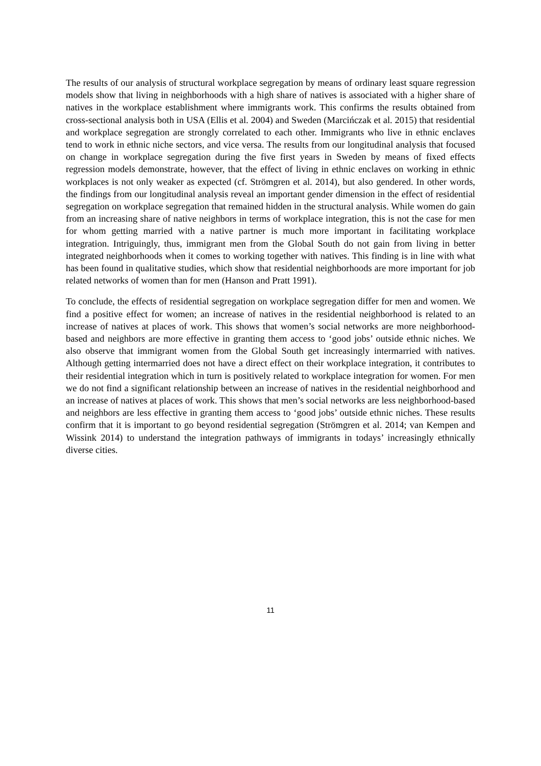The results of our analysis of structural workplace segregation by means of ordinary least square regression models show that living in neighborhoods with a high share of natives is associated with a higher share of natives in the workplace establishment where immigrants work. This confirms the results obtained from cross-sectional analysis both in USA (Ellis et al. 2004) and Sweden (Marcińczak et al. 2015) that residential and workplace segregation are strongly correlated to each other. Immigrants who live in ethnic enclaves tend to work in ethnic niche sectors, and vice versa. The results from our longitudinal analysis that focused on change in workplace segregation during the five first years in Sweden by means of fixed effects regression models demonstrate, however, that the effect of living in ethnic enclaves on working in ethnic workplaces is not only weaker as expected (cf. Strömgren et al. 2014), but also gendered. In other words, the findings from our longitudinal analysis reveal an important gender dimension in the effect of residential segregation on workplace segregation that remained hidden in the structural analysis. While women do gain from an increasing share of native neighbors in terms of workplace integration, this is not the case for men for whom getting married with a native partner is much more important in facilitating workplace integration. Intriguingly, thus, immigrant men from the Global South do not gain from living in better integrated neighborhoods when it comes to working together with natives. This finding is in line with what has been found in qualitative studies, which show that residential neighborhoods are more important for job related networks of women than for men (Hanson and Pratt 1991).
To conclude, the effects of residential segregation on workplace segregation differ for men and women. We find a positive effect for women; an increase of natives in the residential neighborhood is related to an increase of natives at places of work. This shows that women’s social networks are more neighborhood-based and neighbors are more effective in granting them access to ‘good jobs’ outside ethnic niches. We also observe that immigrant women from the Global South get increasingly intermarried with natives. Although getting intermarried does not have a direct effect on their workplace integration, it contributes to their residential integration which in turn is positively related to workplace integration for women. For men we do not find a significant relationship between an increase of natives in the residential neighborhood and an increase of natives at places of work. This shows that men’s social networks are less neighborhood-based and neighbors are less effective in granting them access to ‘good jobs’ outside ethnic niches. These results confirm that it is important to go beyond residential segregation (Strömgren et al. 2014; van Kempen and Wissink 2014) to understand the integration pathways of immigrants in todays’ increasingly ethnically diverse cities.
11